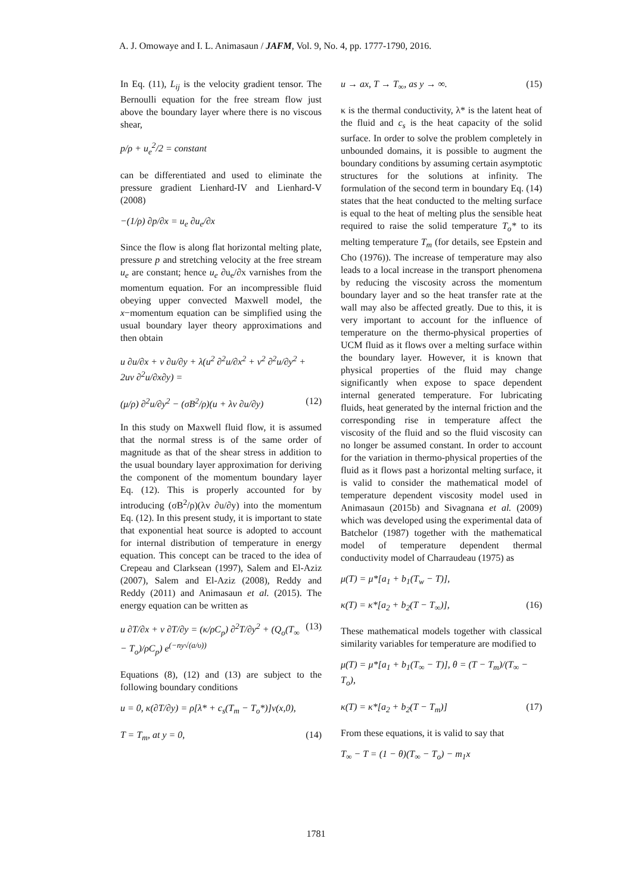A. J. Omowaye and I. L. Animasaun / JAFM, Vol. 9, No. 4, pp. 1777-1790, 2016.
In Eq. (11), L<sub>ij</sub> is the velocity gradient tensor. The Bernoulli equation for the free stream flow just above the boundary layer where there is no viscous shear,
p/ρ + u<sub>e</sub><sup>2</sup>/2 = constant
can be differentiated and used to eliminate the pressure gradient Lienhard-IV and Lienhard-V (2008)
−(1/ρ) ∂p/∂x = u<sub>e</sub> ∂u<sub>e</sub>/∂x
Since the flow is along flat horizontal melting plate, pressure p and stretching velocity at the free stream u<sub>e</sub> are constant; hence u<sub>e</sub> ∂u<sub>e</sub>/∂x varnishes from the momentum equation. For an incompressible fluid obeying upper convected Maxwell model, the x−momentum equation can be simplified using the usual boundary layer theory approximations and then obtain
u ∂u/∂x + v ∂u/∂y + λ(u<sup>2</sup> ∂<sup>2</sup>u/∂x<sup>2</sup> + v<sup>2</sup> ∂<sup>2</sup>u/∂y<sup>2</sup> + 2uv ∂<sup>2</sup>u/∂x∂y) =
(μ/ρ) ∂<sup>2</sup>u/∂y<sup>2</sup> − (σB<sup>2</sup>/ρ)(u + λv ∂u/∂y) (12)
In this study on Maxwell fluid flow, it is assumed that the normal stress is of the same order of magnitude as that of the shear stress in addition to the usual boundary layer approximation for deriving the component of the momentum boundary layer Eq. (12). This is properly accounted for by introducing (σB<sup>2</sup>/ρ)(λv ∂u/∂y) into the momentum Eq. (12). In this present study, it is important to state that exponential heat source is adopted to account for internal distribution of temperature in energy equation. This concept can be traced to the idea of Crepeau and Clarksean (1997), Salem and El-Aziz (2007), Salem and El-Aziz (2008), Reddy and Reddy (2011) and Animasaun et al. (2015). The energy equation can be written as
u ∂T/∂x + v ∂T/∂y = (κ/ρC<sub>p</sub>) ∂<sup>2</sup>T/∂y<sup>2</sup> + (Q<sub>o</sub>(T<sub>∞</sub> − T<sub>o</sub>)/ρC<sub>p</sub>) e<sup>(−ny√(a/υ))</sup> (13)
Equations (8), (12) and (13) are subject to the following boundary conditions
u = 0, κ(∂T/∂y) = ρ[λ* + c<sub>s</sub>(T<sub>m</sub> − T<sub>o</sub>*)]v(x,0),
T = T<sub>m</sub>, at y = 0, (14)
u → ax, T → T<sub>∞</sub>, as y → ∞. (15)
κ is the thermal conductivity, λ* is the latent heat of the fluid and c<sub>s</sub> is the heat capacity of the solid surface. In order to solve the problem completely in unbounded domains, it is possible to augment the boundary conditions by assuming certain asymptotic structures for the solutions at infinity. The formulation of the second term in boundary Eq. (14) states that the heat conducted to the melting surface is equal to the heat of melting plus the sensible heat required to raise the solid temperature T<sub>o</sub>* to its melting temperature T<sub>m</sub> (for details, see Epstein and Cho (1976)). The increase of temperature may also leads to a local increase in the transport phenomena by reducing the viscosity across the momentum boundary layer and so the heat transfer rate at the wall may also be affected greatly. Due to this, it is very important to account for the influence of temperature on the thermo-physical properties of UCM fluid as it flows over a melting surface within the boundary layer. However, it is known that physical properties of the fluid may change significantly when expose to space dependent internal generated temperature. For lubricating fluids, heat generated by the internal friction and the corresponding rise in temperature affect the viscosity of the fluid and so the fluid viscosity can no longer be assumed constant. In order to account for the variation in thermo-physical properties of the fluid as it flows past a horizontal melting surface, it is valid to consider the mathematical model of temperature dependent viscosity model used in Animasaun (2015b) and Sivagnana et al. (2009) which was developed using the experimental data of Batchelor (1987) together with the mathematical model of temperature dependent thermal conductivity model of Charraudeau (1975) as
μ(T) = μ*[a<sub>1</sub> + b<sub>1</sub>(T<sub>w</sub> − T)],
κ(T) = κ*[a<sub>2</sub> + b<sub>2</sub>(T − T<sub>∞</sub>)], (16)
These mathematical models together with classical similarity variables for temperature are modified to
μ(T) = μ*[a<sub>1</sub> + b<sub>1</sub>(T<sub>∞</sub> − T)], θ = (T − T<sub>m</sub>)/(T<sub>∞</sub> − T<sub>o</sub>),
κ(T) = κ*[a<sub>2</sub> + b<sub>2</sub>(T − T<sub>m</sub>)] (17)
From these equations, it is valid to say that
T<sub>∞</sub> − T = (1 − θ)(T<sub>∞</sub> − T<sub>o</sub>) − m<sub>1</sub>x
1781